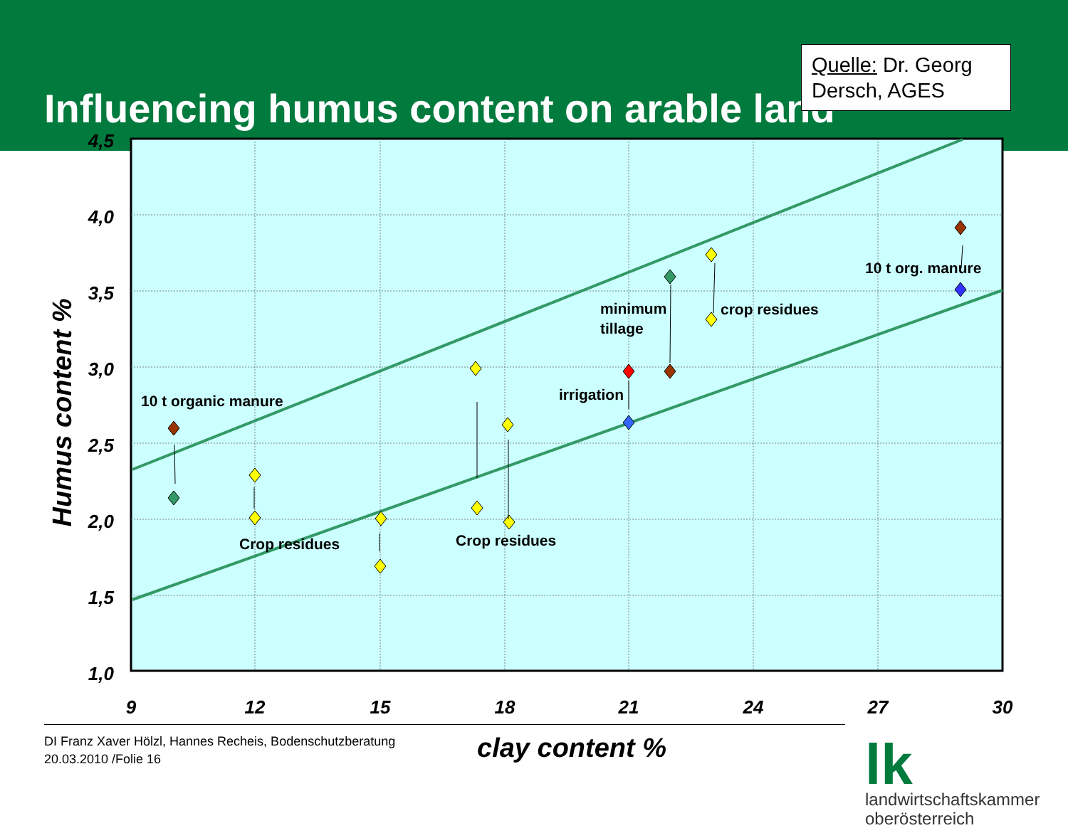Influencing humus content on arable land
Quelle: Dr. Georg Dersch, AGES
4,5
4,0
3,5
3,0
2,5
2,0
1,5
1,0
9
12
15
18
21
24
27
30
Humus content %
10 t organic manure
Crop residues
Crop residues
irrigation
minimum
tillage
crop residues
10 t org. manure
DI Franz Xaver Hölzl, Hannes Recheis, Bodenschutzberatung
20.03.2010 /Folie 16
clay content %
lk
landwirtschaftskammer
oberösterreich